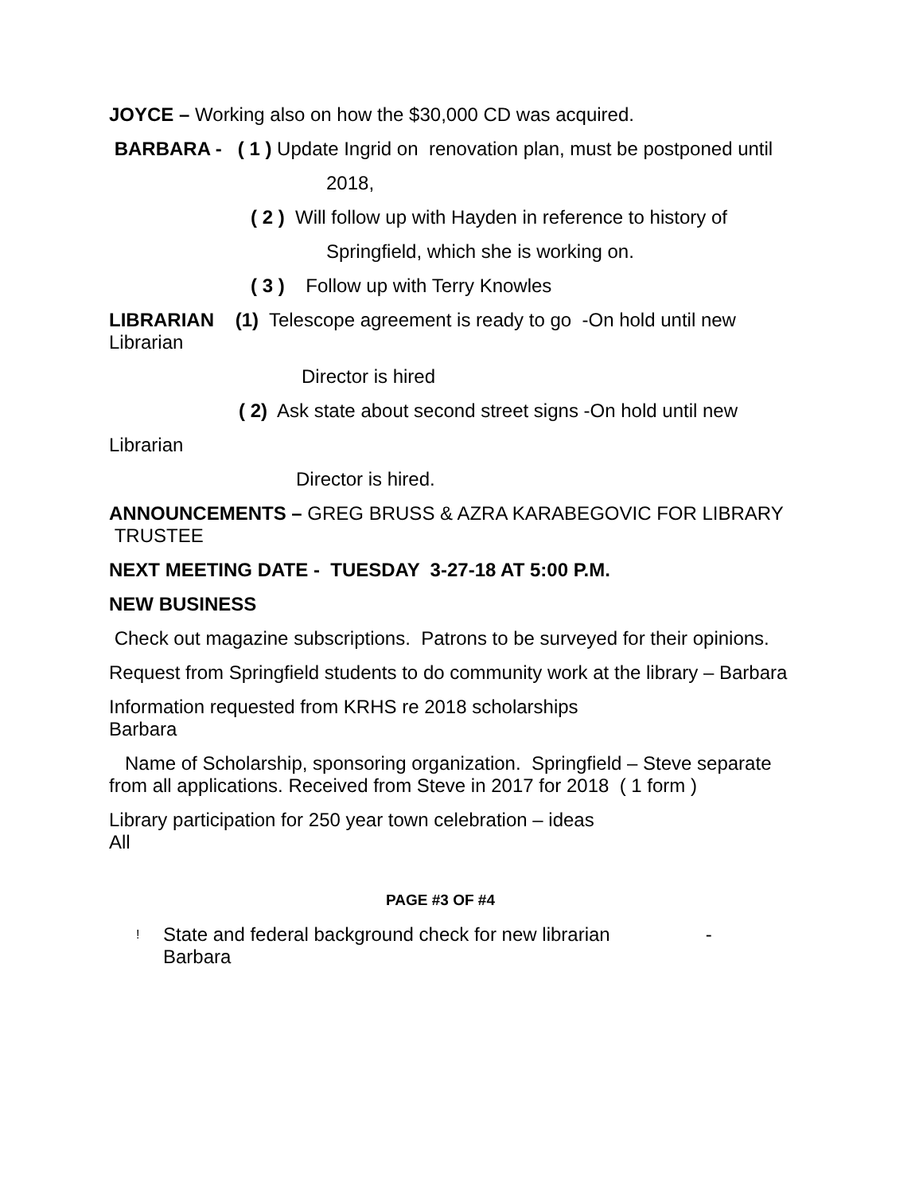JOYCE – Working also on how the $30,000 CD was acquired.
BARBARA - ( 1 ) Update Ingrid on renovation plan, must be postponed until
2018,
( 2 ) Will follow up with Hayden in reference to history of
Springfield, which she is working on.
( 3 ) Follow up with Terry Knowles
LIBRARIAN (1) Telescope agreement is ready to go -On hold until new Librarian
Director is hired
( 2) Ask state about second street signs -On hold until new
Librarian
Director is hired.
ANNOUNCEMENTS – GREG BRUSS & AZRA KARABEGOVIC FOR LIBRARY TRUSTEE
NEXT MEETING DATE - TUESDAY 3-27-18 AT 5:00 P.M.
NEW BUSINESS
Check out magazine subscriptions. Patrons to be surveyed for their opinions.
Request from Springfield students to do community work at the library – Barbara
Information requested from KRHS re 2018 scholarships
Barbara
Name of Scholarship, sponsoring organization. Springfield – Steve separate from all applications. Received from Steve in 2017 for 2018 ( 1 form )
Library participation for 250 year town celebration – ideas
All
PAGE #3 OF #4
! State and federal background check for new librarian -
Barbara